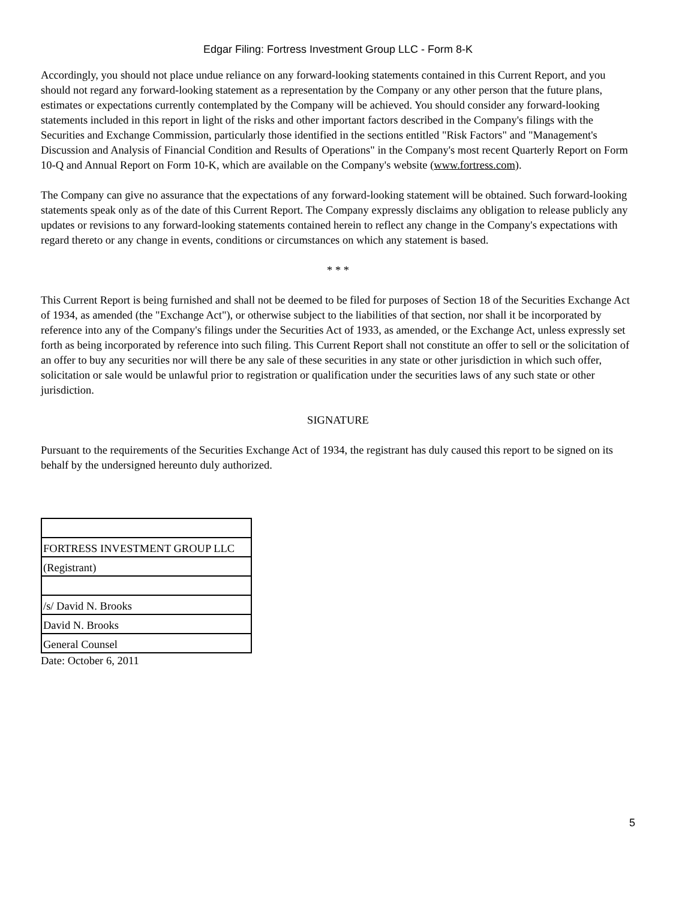Edgar Filing: Fortress Investment Group LLC - Form 8-K
Accordingly, you should not place undue reliance on any forward-looking statements contained in this Current Report, and you should not regard any forward-looking statement as a representation by the Company or any other person that the future plans, estimates or expectations currently contemplated by the Company will be achieved. You should consider any forward-looking statements included in this report in light of the risks and other important factors described in the Company's filings with the Securities and Exchange Commission, particularly those identified in the sections entitled "Risk Factors" and "Management's Discussion and Analysis of Financial Condition and Results of Operations" in the Company's most recent Quarterly Report on Form 10-Q and Annual Report on Form 10-K, which are available on the Company's website (www.fortress.com).
The Company can give no assurance that the expectations of any forward-looking statement will be obtained. Such forward-looking statements speak only as of the date of this Current Report. The Company expressly disclaims any obligation to release publicly any updates or revisions to any forward-looking statements contained herein to reflect any change in the Company's expectations with regard thereto or any change in events, conditions or circumstances on which any statement is based.
* * *
This Current Report is being furnished and shall not be deemed to be filed for purposes of Section 18 of the Securities Exchange Act of 1934, as amended (the "Exchange Act"), or otherwise subject to the liabilities of that section, nor shall it be incorporated by reference into any of the Company's filings under the Securities Act of 1933, as amended, or the Exchange Act, unless expressly set forth as being incorporated by reference into such filing. This Current Report shall not constitute an offer to sell or the solicitation of an offer to buy any securities nor will there be any sale of these securities in any state or other jurisdiction in which such offer, solicitation or sale would be unlawful prior to registration or qualification under the securities laws of any such state or other jurisdiction.
SIGNATURE
Pursuant to the requirements of the Securities Exchange Act of 1934, the registrant has duly caused this report to be signed on its behalf by the undersigned hereunto duly authorized.
| FORTRESS INVESTMENT GROUP LLC |
| (Registrant) |
| /s/ David N. Brooks |
| David N. Brooks |
| General Counsel |
Date: October 6, 2011
5